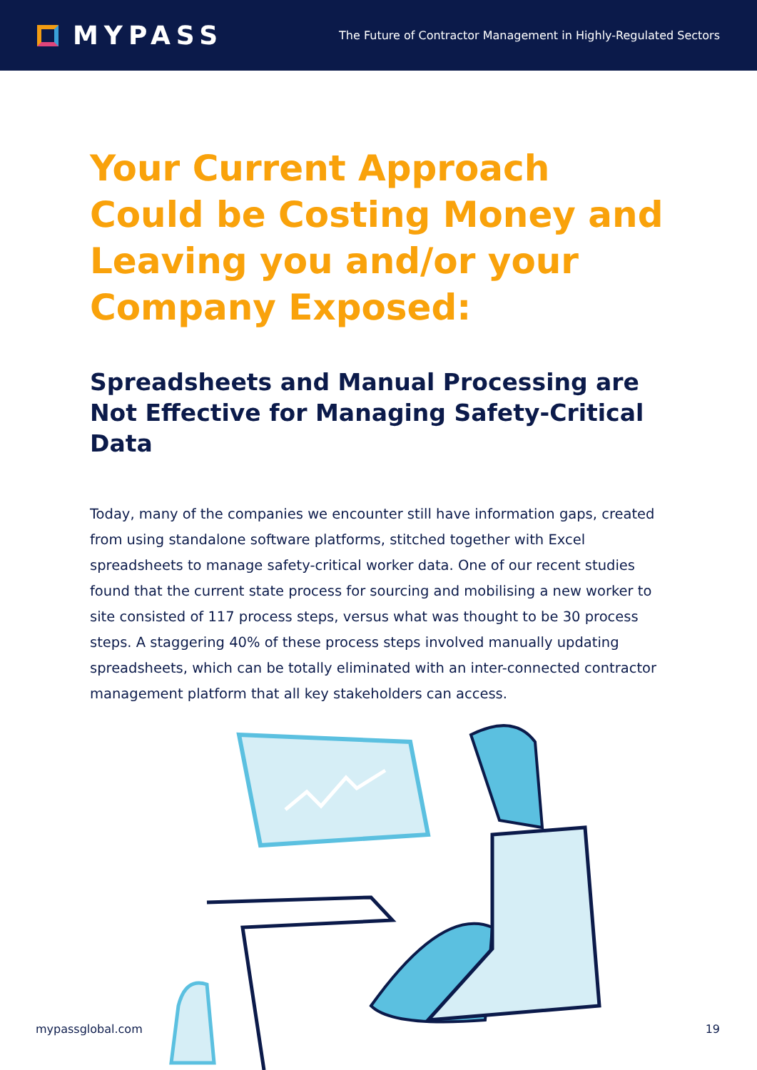MYPASS
The Future of Contractor Management in Highly-Regulated Sectors
Your Current Approach Could be Costing Money and Leaving you and/or your Company Exposed:
Spreadsheets and Manual Processing are Not Effective for Managing Safety-Critical Data
Today, many of the companies we encounter still have information gaps, created from using standalone software platforms, stitched together with Excel spreadsheets to manage safety-critical worker data. One of our recent studies found that the current state process for sourcing and mobilising a new worker to site consisted of 117 process steps, versus what was thought to be 30 process steps. A staggering 40% of these process steps involved manually updating spreadsheets, which can be totally eliminated with an inter-connected contractor management platform that all key stakeholders can access.
mypassglobal.com 19